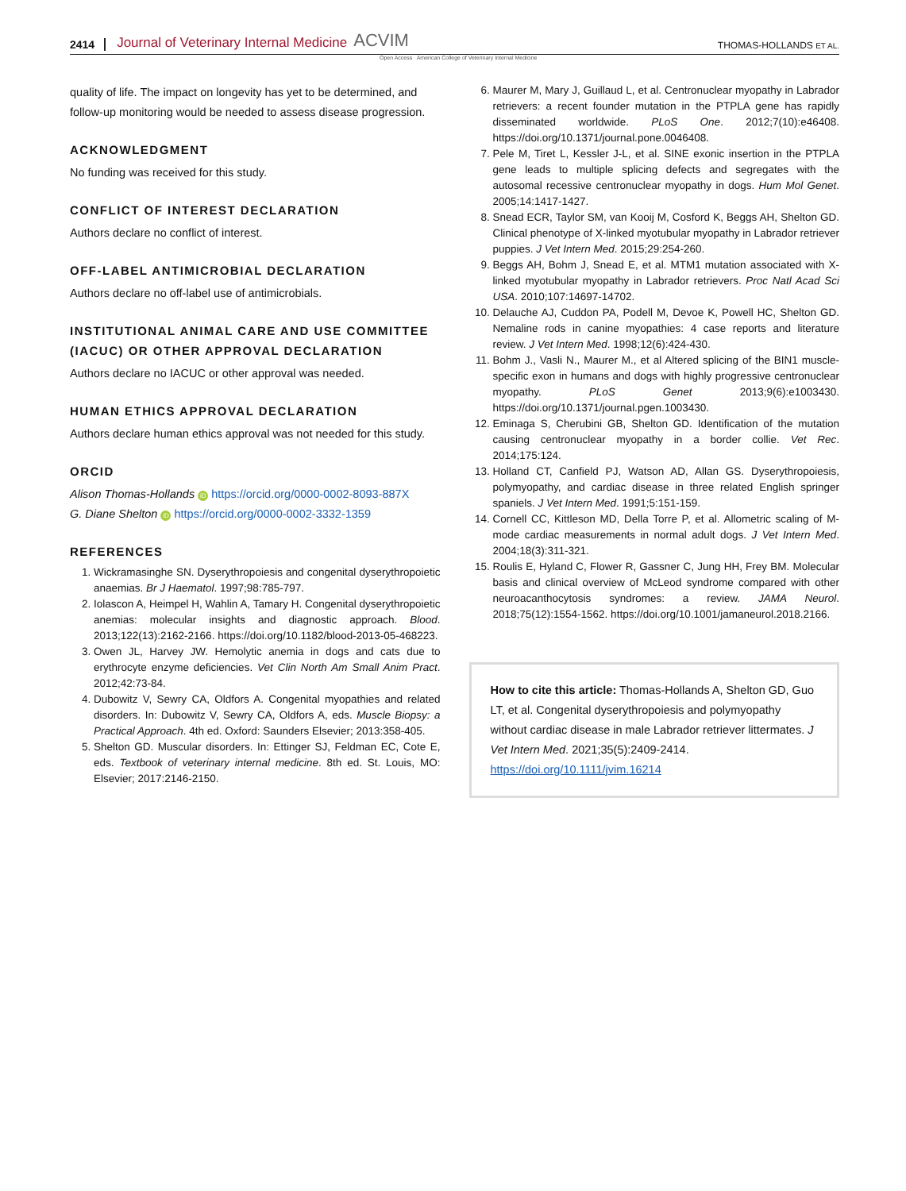2414 Journal of Veterinary Internal Medicine ACVIM THOMAS-HOLLANDS ET AL.
Open Access American College of Veterinary Internal Medicine
quality of life. The impact on longevity has yet to be determined, and follow-up monitoring would be needed to assess disease progression.
ACKNOWLEDGMENT
No funding was received for this study.
CONFLICT OF INTEREST DECLARATION
Authors declare no conflict of interest.
OFF-LABEL ANTIMICROBIAL DECLARATION
Authors declare no off-label use of antimicrobials.
INSTITUTIONAL ANIMAL CARE AND USE COMMITTEE (IACUC) OR OTHER APPROVAL DECLARATION
Authors declare no IACUC or other approval was needed.
HUMAN ETHICS APPROVAL DECLARATION
Authors declare human ethics approval was not needed for this study.
ORCID
Alison Thomas-Hollands iD https://orcid.org/0000-0002-8093-887X
G. Diane Shelton iD https://orcid.org/0000-0002-3332-1359
REFERENCES
1. Wickramasinghe SN. Dyserythropoiesis and congenital dyserythropoietic anaemias. Br J Haematol. 1997;98:785-797.
2. Iolascon A, Heimpel H, Wahlin A, Tamary H. Congenital dyserythropoietic anemias: molecular insights and diagnostic approach. Blood. 2013;122(13):2162-2166. https://doi.org/10.1182/blood-2013-05-468223.
3. Owen JL, Harvey JW. Hemolytic anemia in dogs and cats due to erythrocyte enzyme deficiencies. Vet Clin North Am Small Anim Pract. 2012;42:73-84.
4. Dubowitz V, Sewry CA, Oldfors A. Congenital myopathies and related disorders. In: Dubowitz V, Sewry CA, Oldfors A, eds. Muscle Biopsy: a Practical Approach. 4th ed. Oxford: Saunders Elsevier; 2013:358-405.
5. Shelton GD. Muscular disorders. In: Ettinger SJ, Feldman EC, Cote E, eds. Textbook of veterinary internal medicine. 8th ed. St. Louis, MO: Elsevier; 2017:2146-2150.
6. Maurer M, Mary J, Guillaud L, et al. Centronuclear myopathy in Labrador retrievers: a recent founder mutation in the PTPLA gene has rapidly disseminated worldwide. PLoS One. 2012;7(10):e46408. https://doi.org/10.1371/journal.pone.0046408.
7. Pele M, Tiret L, Kessler J-L, et al. SINE exonic insertion in the PTPLA gene leads to multiple splicing defects and segregates with the autosomal recessive centronuclear myopathy in dogs. Hum Mol Genet. 2005;14:1417-1427.
8. Snead ECR, Taylor SM, van Kooij M, Cosford K, Beggs AH, Shelton GD. Clinical phenotype of X-linked myotubular myopathy in Labrador retriever puppies. J Vet Intern Med. 2015;29:254-260.
9. Beggs AH, Bohm J, Snead E, et al. MTM1 mutation associated with X-linked myotubular myopathy in Labrador retrievers. Proc Natl Acad Sci USA. 2010;107:14697-14702.
10. Delauche AJ, Cuddon PA, Podell M, Devoe K, Powell HC, Shelton GD. Nemaline rods in canine myopathies: 4 case reports and literature review. J Vet Intern Med. 1998;12(6):424-430.
11. Bohm J., Vasli N., Maurer M., et al Altered splicing of the BIN1 muscle-specific exon in humans and dogs with highly progressive centronuclear myopathy. PLoS Genet 2013;9(6):e1003430. https://doi.org/10.1371/journal.pgen.1003430.
12. Eminaga S, Cherubini GB, Shelton GD. Identification of the mutation causing centronuclear myopathy in a border collie. Vet Rec. 2014;175:124.
13. Holland CT, Canfield PJ, Watson AD, Allan GS. Dyserythropoiesis, polymyopathy, and cardiac disease in three related English springer spaniels. J Vet Intern Med. 1991;5:151-159.
14. Cornell CC, Kittleson MD, Della Torre P, et al. Allometric scaling of M-mode cardiac measurements in normal adult dogs. J Vet Intern Med. 2004;18(3):311-321.
15. Roulis E, Hyland C, Flower R, Gassner C, Jung HH, Frey BM. Molecular basis and clinical overview of McLeod syndrome compared with other neuroacanthocytosis syndromes: a review. JAMA Neurol. 2018;75(12):1554-1562. https://doi.org/10.1001/jamaneurol.2018.2166.
How to cite this article: Thomas-Hollands A, Shelton GD, Guo LT, et al. Congenital dyserythropoiesis and polymyopathy without cardiac disease in male Labrador retriever littermates. J Vet Intern Med. 2021;35(5):2409-2414. https://doi.org/10.1111/jvim.16214